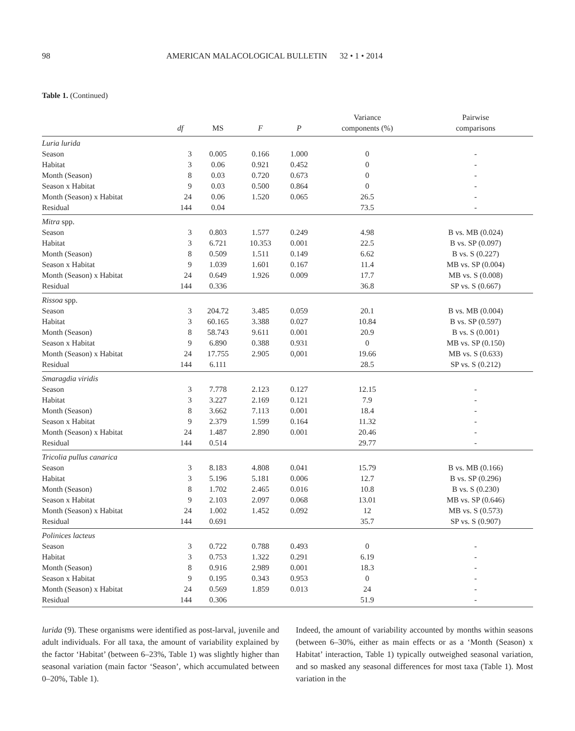98 AMERICAN MALACOLOGICAL BULLETIN 32 • 1 • 2014
Table 1. (Continued)
| | df | MS | F | P | Variance components (%) | Pairwise comparisons |
| --- | --- | --- | --- | --- | --- | --- |
| Luria lurida | | | | | | |
| Season | 3 | 0.005 | 0.166 | 1.000 | 0 | - |
| Habitat | 3 | 0.06 | 0.921 | 0.452 | 0 | - |
| Month (Season) | 8 | 0.03 | 0.720 | 0.673 | 0 | - |
| Season x Habitat | 9 | 0.03 | 0.500 | 0.864 | 0 | - |
| Month (Season) x Habitat | 24 | 0.06 | 1.520 | 0.065 | 26.5 | - |
| Residual | 144 | 0.04 | | | 73.5 | - |
| Mitra spp. | | | | | | |
| Season | 3 | 0.803 | 1.577 | 0.249 | 4.98 | B vs. MB (0.024) |
| Habitat | 3 | 6.721 | 10.353 | 0.001 | 22.5 | B vs. SP (0.097) |
| Month (Season) | 8 | 0.509 | 1.511 | 0.149 | 6.62 | B vs. S (0.227) |
| Season x Habitat | 9 | 1.039 | 1.601 | 0.167 | 11.4 | MB vs. SP (0.004) |
| Month (Season) x Habitat | 24 | 0.649 | 1.926 | 0.009 | 17.7 | MB vs. S (0.008) |
| Residual | 144 | 0.336 | | | 36.8 | SP vs. S (0.667) |
| Rissoa spp. | | | | | | |
| Season | 3 | 204.72 | 3.485 | 0.059 | 20.1 | B vs. MB (0.004) |
| Habitat | 3 | 60.165 | 3.388 | 0.027 | 10.84 | B vs. SP (0.597) |
| Month (Season) | 8 | 58.743 | 9.611 | 0.001 | 20.9 | B vs. S (0.001) |
| Season x Habitat | 9 | 6.890 | 0.388 | 0.931 | 0 | MB vs. SP (0.150) |
| Month (Season) x Habitat | 24 | 17.755 | 2.905 | 0,001 | 19.66 | MB vs. S (0.633) |
| Residual | 144 | 6.111 | | | 28.5 | SP vs. S (0.212) |
| Smaragdia viridis | | | | | | |
| Season | 3 | 7.778 | 2.123 | 0.127 | 12.15 | - |
| Habitat | 3 | 3.227 | 2.169 | 0.121 | 7.9 | - |
| Month (Season) | 8 | 3.662 | 7.113 | 0.001 | 18.4 | - |
| Season x Habitat | 9 | 2.379 | 1.599 | 0.164 | 11.32 | - |
| Month (Season) x Habitat | 24 | 1.487 | 2.890 | 0.001 | 20.46 | - |
| Residual | 144 | 0.514 | | | 29.77 | - |
| Tricolia pullus canarica | | | | | | |
| Season | 3 | 8.183 | 4.808 | 0.041 | 15.79 | B vs. MB (0.166) |
| Habitat | 3 | 5.196 | 5.181 | 0.006 | 12.7 | B vs. SP (0.296) |
| Month (Season) | 8 | 1.702 | 2.465 | 0.016 | 10.8 | B vs. S (0.230) |
| Season x Habitat | 9 | 2.103 | 2.097 | 0.068 | 13.01 | MB vs. SP (0.646) |
| Month (Season) x Habitat | 24 | 1.002 | 1.452 | 0.092 | 12 | MB vs. S (0.573) |
| Residual | 144 | 0.691 | | | 35.7 | SP vs. S (0.907) |
| Polinices lacteus | | | | | | |
| Season | 3 | 0.722 | 0.788 | 0.493 | 0 | - |
| Habitat | 3 | 0.753 | 1.322 | 0.291 | 6.19 | - |
| Month (Season) | 8 | 0.916 | 2.989 | 0.001 | 18.3 | - |
| Season x Habitat | 9 | 0.195 | 0.343 | 0.953 | 0 | - |
| Month (Season) x Habitat | 24 | 0.569 | 1.859 | 0.013 | 24 | - |
| Residual | 144 | 0.306 | | | 51.9 | - |
lurida (9). These organisms were identified as post-larval, juvenile and adult individuals. For all taxa, the amount of variability explained by the factor ‘Habitat’ (between 6–23%, Table 1) was slightly higher than seasonal variation (main factor ‘Season’, which accumulated between 0–20%, Table 1).
Indeed, the amount of variability accounted by months within seasons (between 6–30%, either as main effects or as a ‘Month (Season) x Habitat’ interaction, Table 1) typically outweighed seasonal variation, and so masked any seasonal differences for most taxa (Table 1). Most variation in the